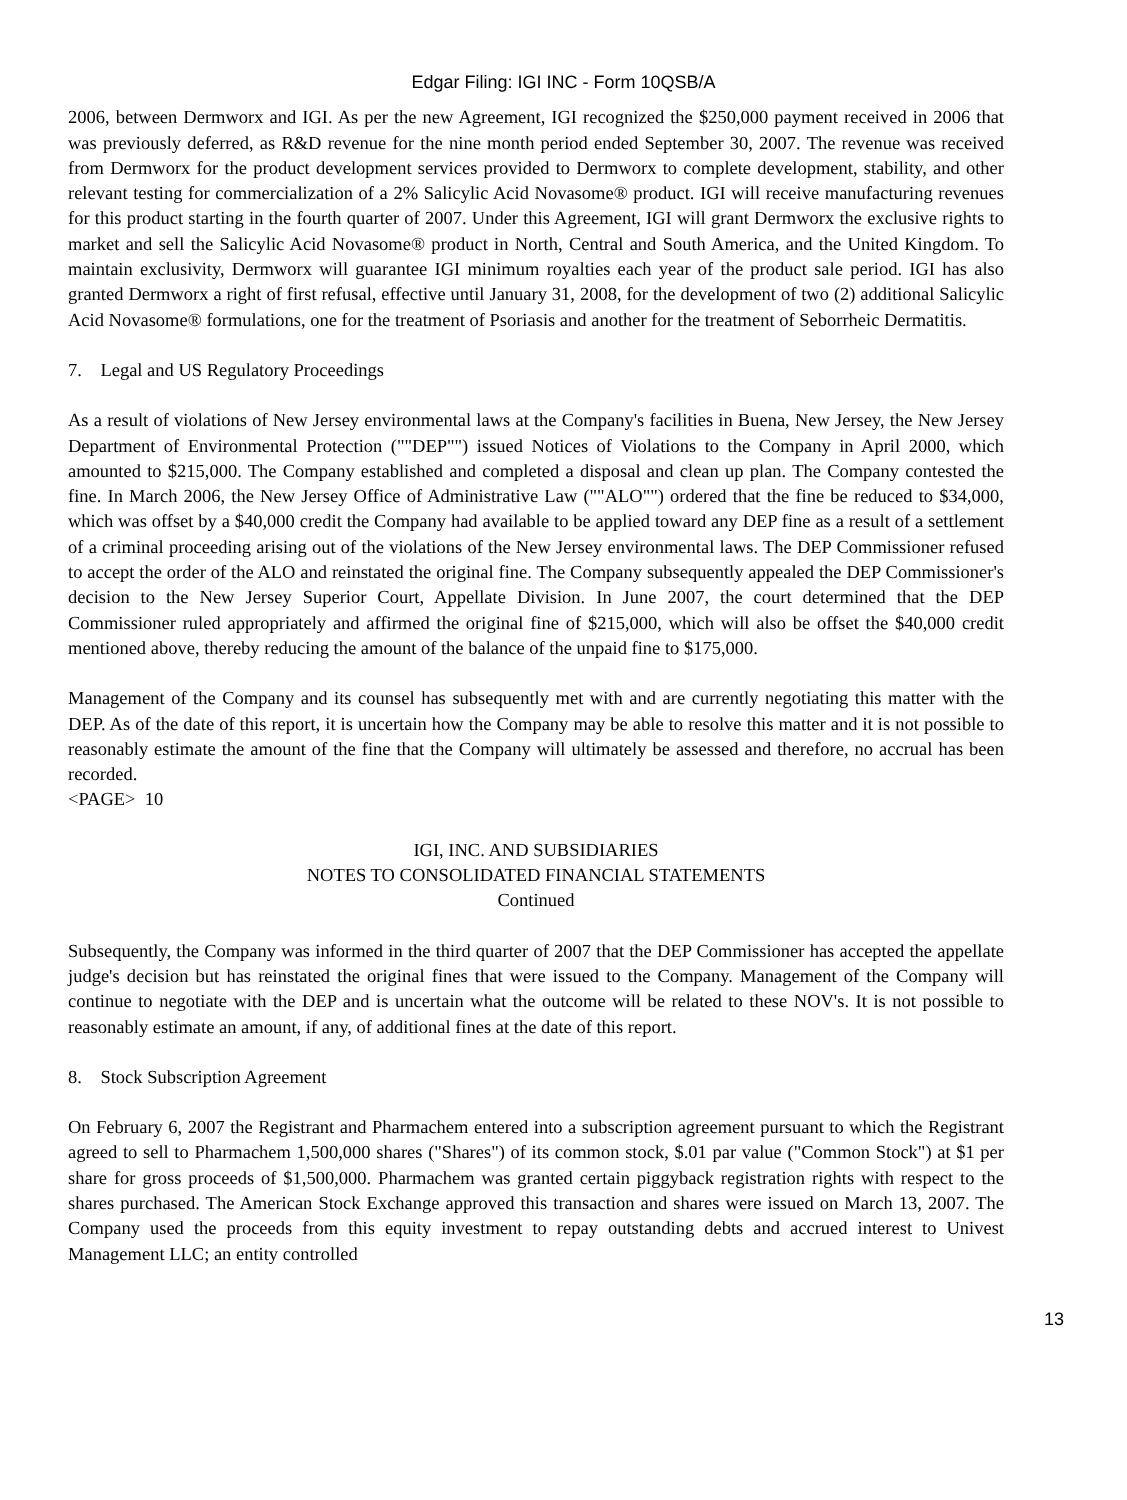Edgar Filing: IGI INC - Form 10QSB/A
2006, between Dermworx and IGI. As per the new Agreement, IGI recognized the $250,000 payment received in 2006 that was previously deferred, as R&D revenue for the nine month period ended September 30, 2007. The revenue was received from Dermworx for the product development services provided to Dermworx to complete development, stability, and other relevant testing for commercialization of a 2% Salicylic Acid Novasome® product. IGI will receive manufacturing revenues for this product starting in the fourth quarter of 2007. Under this Agreement, IGI will grant Dermworx the exclusive rights to market and sell the Salicylic Acid Novasome® product in North, Central and South America, and the United Kingdom. To maintain exclusivity, Dermworx will guarantee IGI minimum royalties each year of the product sale period. IGI has also granted Dermworx a right of first refusal, effective until January 31, 2008, for the development of two (2) additional Salicylic Acid Novasome® formulations, one for the treatment of Psoriasis and another for the treatment of Seborrheic Dermatitis.
7. Legal and US Regulatory Proceedings
As a result of violations of New Jersey environmental laws at the Company's facilities in Buena, New Jersey, the New Jersey Department of Environmental Protection (""DEP"") issued Notices of Violations to the Company in April 2000, which amounted to $215,000. The Company established and completed a disposal and clean up plan. The Company contested the fine. In March 2006, the New Jersey Office of Administrative Law (""ALO"") ordered that the fine be reduced to $34,000, which was offset by a $40,000 credit the Company had available to be applied toward any DEP fine as a result of a settlement of a criminal proceeding arising out of the violations of the New Jersey environmental laws. The DEP Commissioner refused to accept the order of the ALO and reinstated the original fine. The Company subsequently appealed the DEP Commissioner's decision to the New Jersey Superior Court, Appellate Division. In June 2007, the court determined that the DEP Commissioner ruled appropriately and affirmed the original fine of $215,000, which will also be offset the $40,000 credit mentioned above, thereby reducing the amount of the balance of the unpaid fine to $175,000.
Management of the Company and its counsel has subsequently met with and are currently negotiating this matter with the DEP. As of the date of this report, it is uncertain how the Company may be able to resolve this matter and it is not possible to reasonably estimate the amount of the fine that the Company will ultimately be assessed and therefore, no accrual has been recorded.
<PAGE> 10
IGI, INC. AND SUBSIDIARIES
NOTES TO CONSOLIDATED FINANCIAL STATEMENTS
Continued
Subsequently, the Company was informed in the third quarter of 2007 that the DEP Commissioner has accepted the appellate judge's decision but has reinstated the original fines that were issued to the Company. Management of the Company will continue to negotiate with the DEP and is uncertain what the outcome will be related to these NOV's. It is not possible to reasonably estimate an amount, if any, of additional fines at the date of this report.
8. Stock Subscription Agreement
On February 6, 2007 the Registrant and Pharmachem entered into a subscription agreement pursuant to which the Registrant agreed to sell to Pharmachem 1,500,000 shares ("Shares") of its common stock, $.01 par value ("Common Stock") at $1 per share for gross proceeds of $1,500,000. Pharmachem was granted certain piggyback registration rights with respect to the shares purchased. The American Stock Exchange approved this transaction and shares were issued on March 13, 2007. The Company used the proceeds from this equity investment to repay outstanding debts and accrued interest to Univest Management LLC; an entity controlled
13